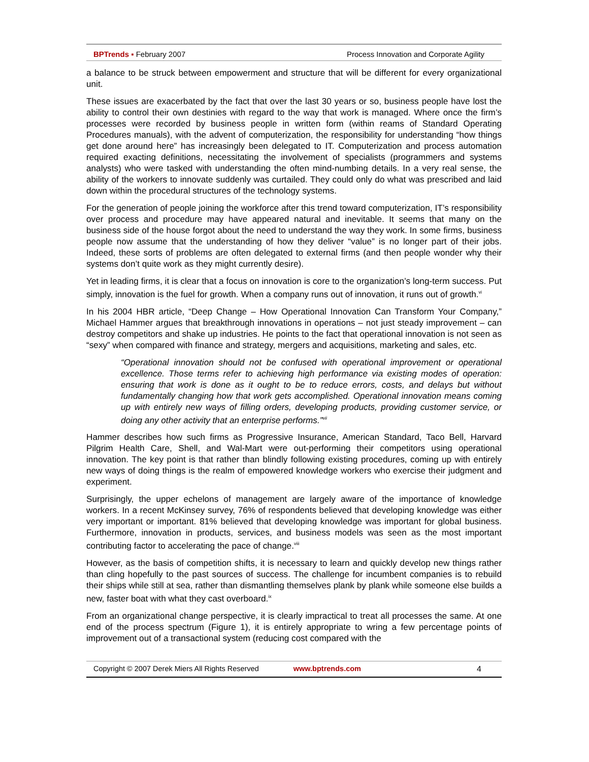BPTrends ▪ February 2007 Process Innovation and Corporate Agility
a balance to be struck between empowerment and structure that will be different for every organizational unit.
These issues are exacerbated by the fact that over the last 30 years or so, business people have lost the ability to control their own destinies with regard to the way that work is managed. Where once the firm’s processes were recorded by business people in written form (within reams of Standard Operating Procedures manuals), with the advent of computerization, the responsibility for understanding “how things get done around here” has increasingly been delegated to IT. Computerization and process automation required exacting definitions, necessitating the involvement of specialists (programmers and systems analysts) who were tasked with understanding the often mind-numbing details. In a very real sense, the ability of the workers to innovate suddenly was curtailed. They could only do what was prescribed and laid down within the procedural structures of the technology systems.
For the generation of people joining the workforce after this trend toward computerization, IT’s responsibility over process and procedure may have appeared natural and inevitable. It seems that many on the business side of the house forgot about the need to understand the way they work. In some firms, business people now assume that the understanding of how they deliver “value” is no longer part of their jobs. Indeed, these sorts of problems are often delegated to external firms (and then people wonder why their systems don’t quite work as they might currently desire).
Yet in leading firms, it is clear that a focus on innovation is core to the organization’s long-term success. Put simply, innovation is the fuel for growth. When a company runs out of innovation, it runs out of growth.<sup>vi</sup>
In his 2004 HBR article, “Deep Change – How Operational Innovation Can Transform Your Company,” Michael Hammer argues that breakthrough innovations in operations – not just steady improvement – can destroy competitors and shake up industries. He points to the fact that operational innovation is not seen as “sexy” when compared with finance and strategy, mergers and acquisitions, marketing and sales, etc.
“Operational innovation should not be confused with operational improvement or operational excellence. Those terms refer to achieving high performance via existing modes of operation: ensuring that work is done as it ought to be to reduce errors, costs, and delays but without fundamentally changing how that work gets accomplished. Operational innovation means coming up with entirely new ways of filling orders, developing products, providing customer service, or doing any other activity that an enterprise performs.”<sup>vii</sup>
Hammer describes how such firms as Progressive Insurance, American Standard, Taco Bell, Harvard Pilgrim Health Care, Shell, and Wal-Mart were out-performing their competitors using operational innovation. The key point is that rather than blindly following existing procedures, coming up with entirely new ways of doing things is the realm of empowered knowledge workers who exercise their judgment and experiment.
Surprisingly, the upper echelons of management are largely aware of the importance of knowledge workers. In a recent McKinsey survey, 76% of respondents believed that developing knowledge was either very important or important. 81% believed that developing knowledge was important for global business. Furthermore, innovation in products, services, and business models was seen as the most important contributing factor to accelerating the pace of change.<sup>viii</sup>
However, as the basis of competition shifts, it is necessary to learn and quickly develop new things rather than cling hopefully to the past sources of success. The challenge for incumbent companies is to rebuild their ships while still at sea, rather than dismantling themselves plank by plank while someone else builds a new, faster boat with what they cast overboard.<sup>ix</sup>
From an organizational change perspective, it is clearly impractical to treat all processes the same. At one end of the process spectrum (Figure 1), it is entirely appropriate to wring a few percentage points of improvement out of a transactional system (reducing cost compared with the
Copyright © 2007 Derek Miers All Rights Reserved www.bptrends.com 4